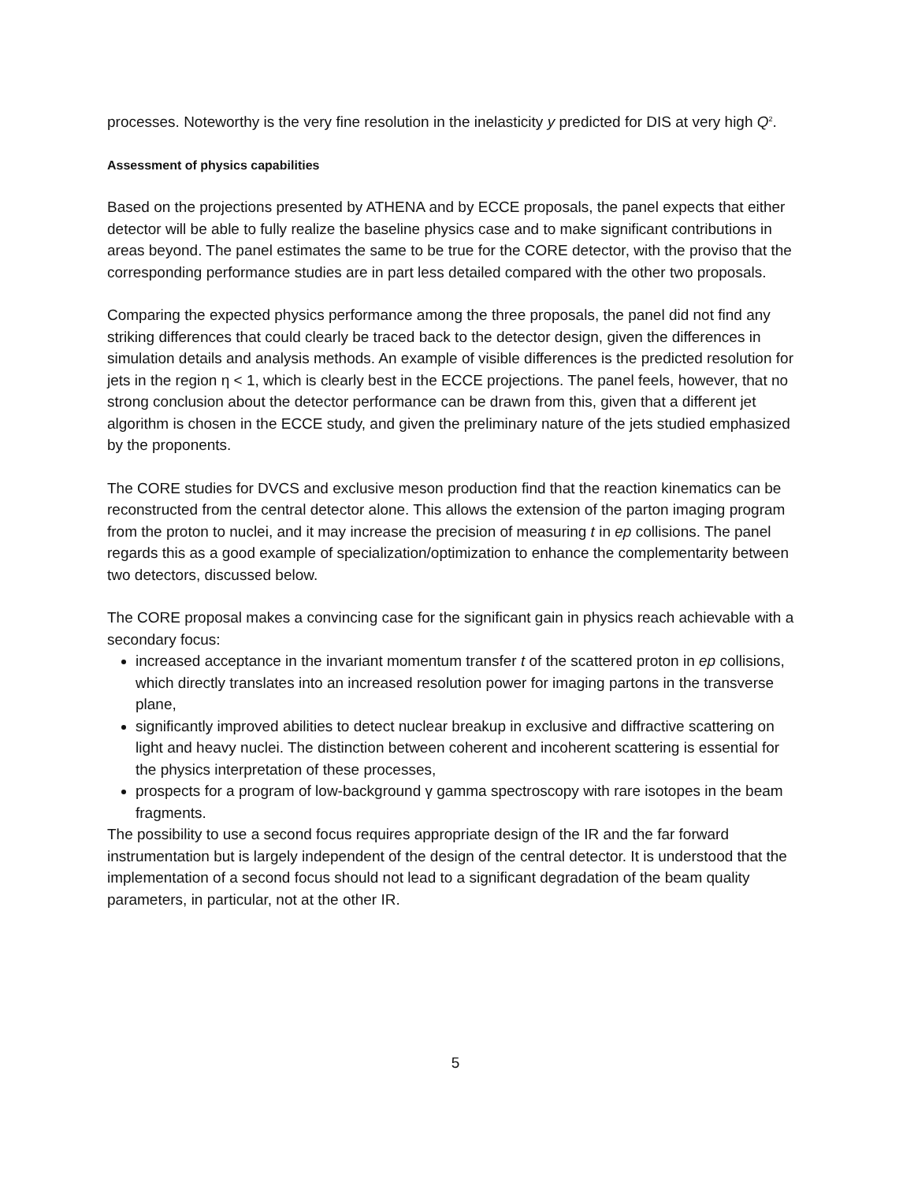processes. Noteworthy is the very fine resolution in the inelasticity y predicted for DIS at very high Q<sup>2</sup>.
Assessment of physics capabilities
Based on the projections presented by ATHENA and by ECCE proposals, the panel expects that either detector will be able to fully realize the baseline physics case and to make significant contributions in areas beyond. The panel estimates the same to be true for the CORE detector, with the proviso that the corresponding performance studies are in part less detailed compared with the other two proposals.
Comparing the expected physics performance among the three proposals, the panel did not find any striking differences that could clearly be traced back to the detector design, given the differences in simulation details and analysis methods. An example of visible differences is the predicted resolution for jets in the region η < 1, which is clearly best in the ECCE projections. The panel feels, however, that no strong conclusion about the detector performance can be drawn from this, given that a different jet algorithm is chosen in the ECCE study, and given the preliminary nature of the jets studied emphasized by the proponents.
The CORE studies for DVCS and exclusive meson production find that the reaction kinematics can be reconstructed from the central detector alone. This allows the extension of the parton imaging program from the proton to nuclei, and it may increase the precision of measuring t in ep collisions. The panel regards this as a good example of specialization/optimization to enhance the complementarity between two detectors, discussed below.
The CORE proposal makes a convincing case for the significant gain in physics reach achievable with a secondary focus:
increased acceptance in the invariant momentum transfer t of the scattered proton in ep collisions, which directly translates into an increased resolution power for imaging partons in the transverse plane,
significantly improved abilities to detect nuclear breakup in exclusive and diffractive scattering on light and heavy nuclei. The distinction between coherent and incoherent scattering is essential for the physics interpretation of these processes,
prospects for a program of low-background γ gamma spectroscopy with rare isotopes in the beam fragments.
The possibility to use a second focus requires appropriate design of the IR and the far forward instrumentation but is largely independent of the design of the central detector. It is understood that the implementation of a second focus should not lead to a significant degradation of the beam quality parameters, in particular, not at the other IR.
5